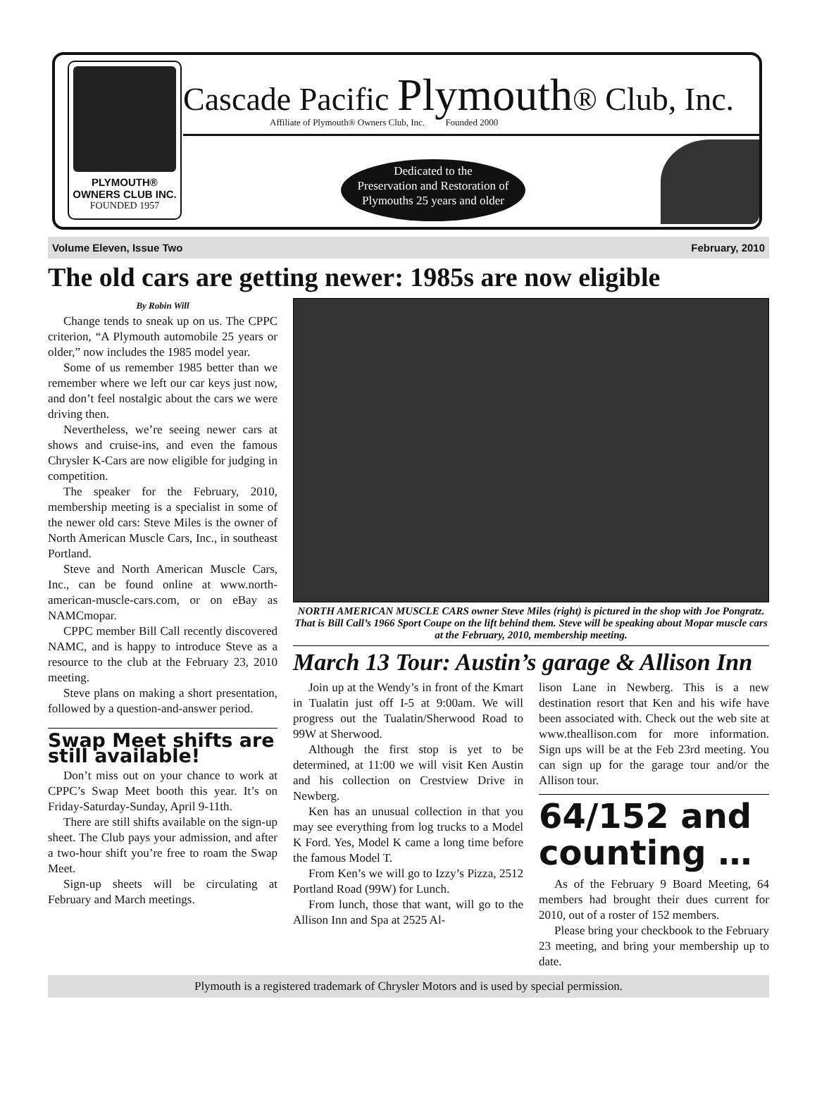PLYMOUTH®
OWNERS CLUB INC.
FOUNDED 1957
Cascade Pacific Plymouth® Club, Inc.
Affiliate of Plymouth® Owners Club, Inc. Founded 2000
Dedicated to the
Preservation and Restoration of
Plymouths 25 years and older
Volume Eleven, Issue Two February, 2010
The old cars are getting newer: 1985s are now eligible
By Robin Will
Change tends to sneak up on us. The CPPC criterion, “A Plymouth automobile 25 years or older,” now includes the 1985 model year.
Some of us remember 1985 better than we remember where we left our car keys just now, and don’t feel nostalgic about the cars we were driving then.
Nevertheless, we’re seeing newer cars at shows and cruise-ins, and even the famous Chrysler K-Cars are now eligible for judging in competition.
The speaker for the February, 2010, membership meeting is a specialist in some of the newer old cars: Steve Miles is the owner of North American Muscle Cars, Inc., in southeast Portland.
Steve and North American Muscle Cars, Inc., can be found online at www.north-american-muscle-cars.com, or on eBay as NAMCmopar.
CPPC member Bill Call recently discovered NAMC, and is happy to introduce Steve as a resource to the club at the February 23, 2010 meeting.
Steve plans on making a short presentation, followed by a question-and-answer period.
Swap Meet shifts are still available!
Don’t miss out on your chance to work at CPPC’s Swap Meet booth this year. It’s on Friday-Saturday-Sunday, April 9-11th.
There are still shifts available on the sign-up sheet. The Club pays your admission, and after a two-hour shift you’re free to roam the Swap Meet.
Sign-up sheets will be circulating at February and March meetings.
NORTH AMERICAN MUSCLE CARS owner Steve Miles (right) is pictured in the shop with Joe Pongratz. That is Bill Call’s 1966 Sport Coupe on the lift behind them. Steve will be speaking about Mopar muscle cars at the February, 2010, membership meeting.
March 13 Tour: Austin’s garage & Allison Inn
Join up at the Wendy’s in front of the Kmart in Tualatin just off I-5 at 9:00am. We will progress out the Tualatin/Sherwood Road to 99W at Sherwood.
Although the first stop is yet to be determined, at 11:00 we will visit Ken Austin and his collection on Crestview Drive in Newberg.
Ken has an unusual collection in that you may see everything from log trucks to a Model K Ford. Yes, Model K came a long time before the famous Model T.
From Ken’s we will go to Izzy’s Pizza, 2512 Portland Road (99W) for Lunch.
From lunch, those that want, will go to the Allison Inn and Spa at 2525 Al-
lison Lane in Newberg. This is a new destination resort that Ken and his wife have been associated with. Check out the web site at www.theallison.com for more information. Sign ups will be at the Feb 23rd meeting. You can sign up for the garage tour and/or the Allison tour.
64/152 and counting …
As of the February 9 Board Meeting, 64 members had brought their dues current for 2010, out of a roster of 152 members.
Please bring your checkbook to the February 23 meeting, and bring your membership up to date.
Plymouth is a registered trademark of Chrysler Motors and is used by special permission.